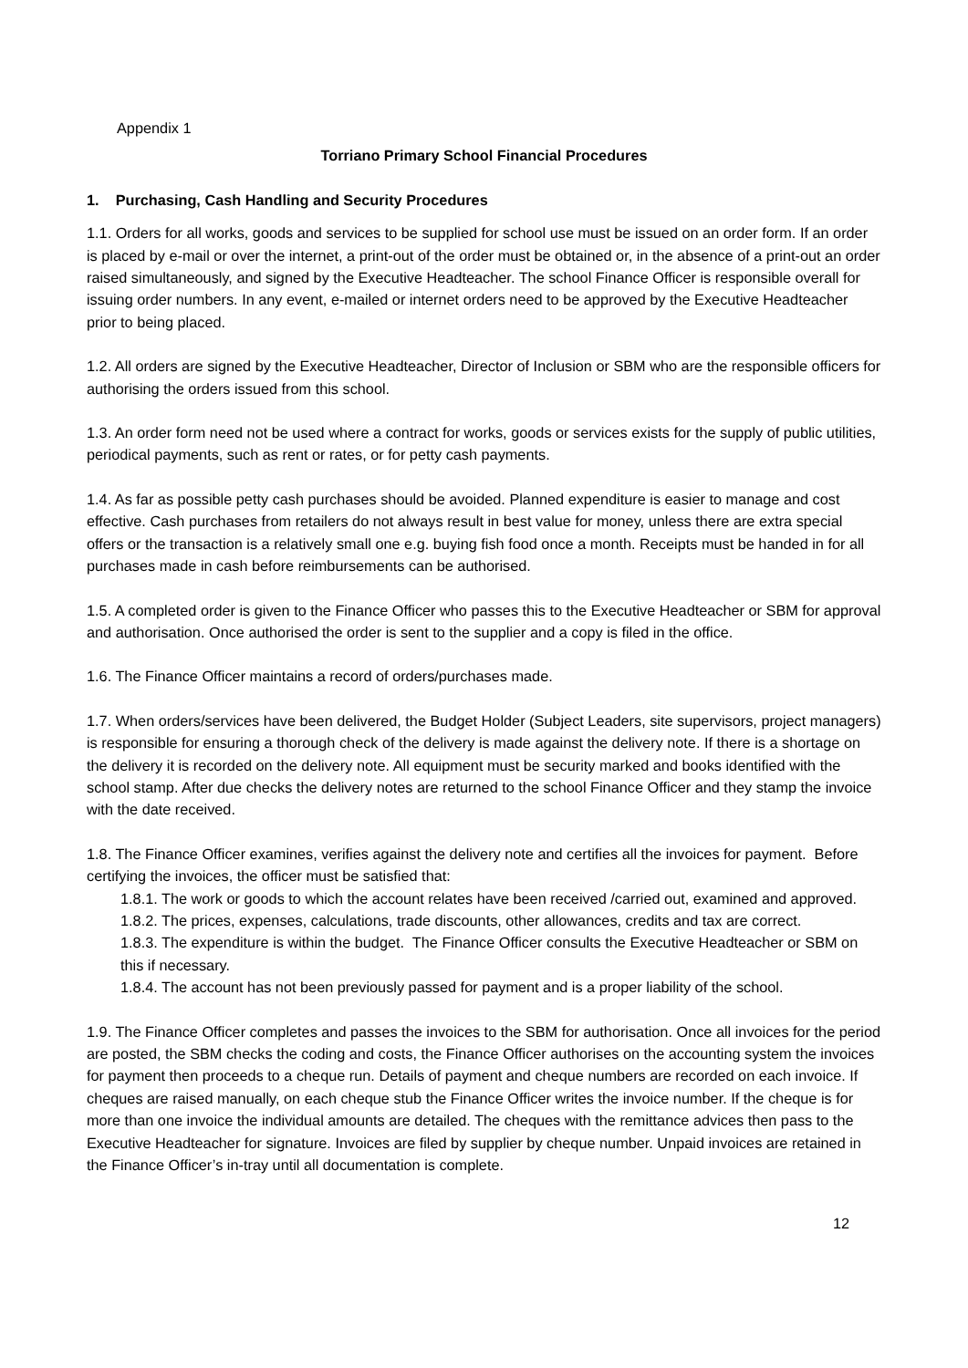Appendix 1
Torriano Primary School Financial Procedures
1. Purchasing, Cash Handling and Security Procedures
1.1. Orders for all works, goods and services to be supplied for school use must be issued on an order form. If an order is placed by e-mail or over the internet, a print-out of the order must be obtained or, in the absence of a print-out an order raised simultaneously, and signed by the Executive Headteacher. The school Finance Officer is responsible overall for issuing order numbers. In any event, e-mailed or internet orders need to be approved by the Executive Headteacher prior to being placed.
1.2. All orders are signed by the Executive Headteacher, Director of Inclusion or SBM who are the responsible officers for authorising the orders issued from this school.
1.3. An order form need not be used where a contract for works, goods or services exists for the supply of public utilities, periodical payments, such as rent or rates, or for petty cash payments.
1.4. As far as possible petty cash purchases should be avoided. Planned expenditure is easier to manage and cost effective. Cash purchases from retailers do not always result in best value for money, unless there are extra special offers or the transaction is a relatively small one e.g. buying fish food once a month. Receipts must be handed in for all purchases made in cash before reimbursements can be authorised.
1.5. A completed order is given to the Finance Officer who passes this to the Executive Headteacher or SBM for approval and authorisation. Once authorised the order is sent to the supplier and a copy is filed in the office.
1.6. The Finance Officer maintains a record of orders/purchases made.
1.7. When orders/services have been delivered, the Budget Holder (Subject Leaders, site supervisors, project managers) is responsible for ensuring a thorough check of the delivery is made against the delivery note. If there is a shortage on the delivery it is recorded on the delivery note. All equipment must be security marked and books identified with the school stamp. After due checks the delivery notes are returned to the school Finance Officer and they stamp the invoice with the date received.
1.8. The Finance Officer examines, verifies against the delivery note and certifies all the invoices for payment. Before certifying the invoices, the officer must be satisfied that:
1.8.1. The work or goods to which the account relates have been received /carried out, examined and approved.
1.8.2. The prices, expenses, calculations, trade discounts, other allowances, credits and tax are correct.
1.8.3. The expenditure is within the budget. The Finance Officer consults the Executive Headteacher or SBM on this if necessary.
1.8.4. The account has not been previously passed for payment and is a proper liability of the school.
1.9. The Finance Officer completes and passes the invoices to the SBM for authorisation. Once all invoices for the period are posted, the SBM checks the coding and costs, the Finance Officer authorises on the accounting system the invoices for payment then proceeds to a cheque run. Details of payment and cheque numbers are recorded on each invoice. If cheques are raised manually, on each cheque stub the Finance Officer writes the invoice number. If the cheque is for more than one invoice the individual amounts are detailed. The cheques with the remittance advices then pass to the Executive Headteacher for signature. Invoices are filed by supplier by cheque number. Unpaid invoices are retained in the Finance Officer’s in-tray until all documentation is complete.
12